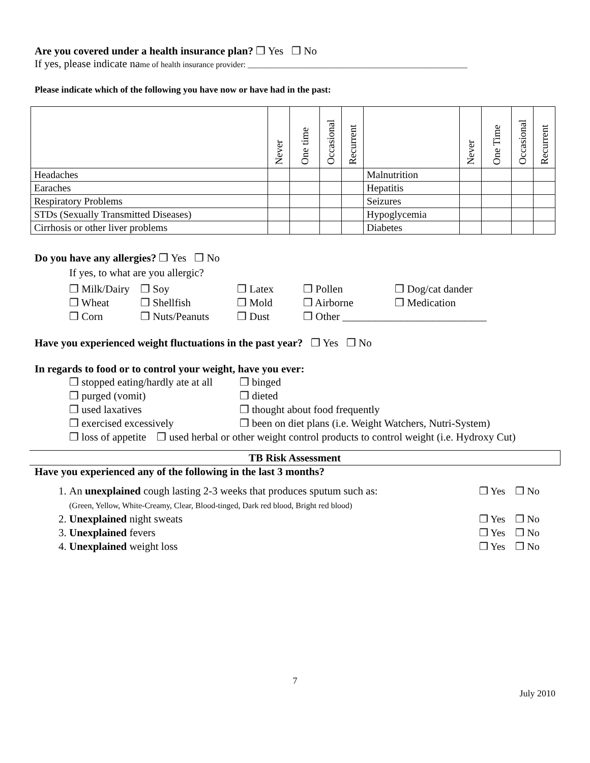Are you covered under a health insurance plan? ❒ Yes ❒ No
If yes, please indicate name of health insurance provider: ______________________________________________________
Please indicate which of the following you have now or have had in the past:
| | Never | One time | Occasional | Recurrent | | Never | One Time | Occasional | Recurrent |
| Headaches | | | | | Malnutrition | | | | |
| Earaches | | | | | Hepatitis | | | | |
| Respiratory Problems | | | | | Seizures | | | | |
| STDs (Sexually Transmitted Diseases) | | | | | Hypoglycemia | | | | |
| Cirrhosis or other liver problems | | | | | Diabetes | | | | |
Do you have any allergies? ❒ Yes ❒ No
If yes, to what are you allergic?
❒ Milk/Dairy
❒ Soy
❒ Latex
❒ Pollen
❒ Dog/cat dander
❒ Wheat
❒ Shellfish
❒ Mold
❒ Airborne
❒ Medication
❒ Corn
❒ Nuts/Peanuts
❒ Dust
❒ Other ___________________________
Have you experienced weight fluctuations in the past year? ❒ Yes ❒ No
In regards to food or to control your weight, have you ever:
❒ stopped eating/hardly ate at all
❒ binged
❒ purged (vomit)
❒ dieted
❒ used laxatives
❒ thought about food frequently
❒ exercised excessively
❒ been on diet plans (i.e. Weight Watchers, Nutri-System)
❒ loss of appetite ❒ used herbal or other weight control products to control weight (i.e. Hydroxy Cut)
TB Risk Assessment
Have you experienced any of the following in the last 3 months?
1. ❒ Yes ❒ No An unexplained cough lasting 2-3 weeks that produces sputum such as:
(Green, Yellow, White-Creamy, Clear, Blood-tinged, Dark red blood, Bright red blood)
2. ❒ Yes ❒ No Unexplained night sweats
3. ❒ Yes ❒ No Unexplained fevers
4. ❒ Yes ❒ No Unexplained weight loss
7
July 2010